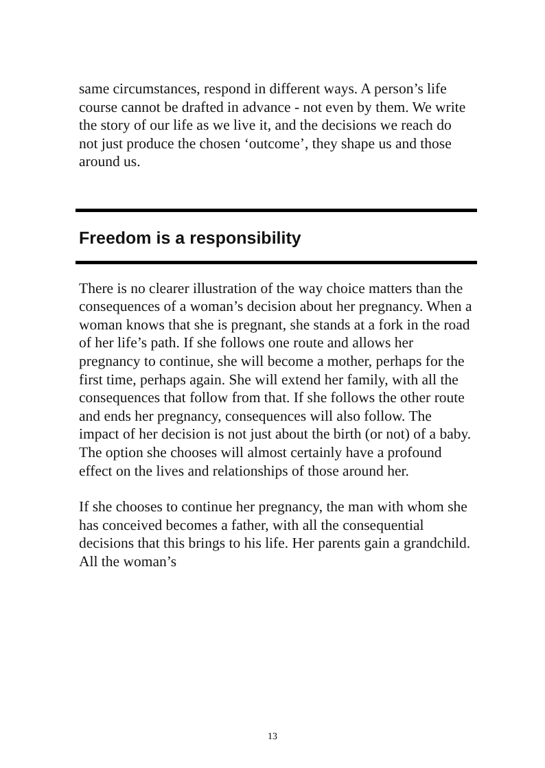same circumstances, respond in different ways. A person’s life course cannot be drafted in advance - not even by them. We write the story of our life as we live it, and the decisions we reach do not just produce the chosen ‘outcome’, they shape us and those around us.
Freedom is a responsibility
There is no clearer illustration of the way choice matters than the consequences of a woman’s decision about her pregnancy. When a woman knows that she is pregnant, she stands at a fork in the road of her life’s path. If she follows one route and allows her pregnancy to continue, she will become a mother, perhaps for the first time, perhaps again. She will extend her family, with all the consequences that follow from that. If she follows the other route and ends her pregnancy, consequences will also follow. The impact of her decision is not just about the birth (or not) of a baby. The option she chooses will almost certainly have a profound effect on the lives and relationships of those around her.
If she chooses to continue her pregnancy, the man with whom she has conceived becomes a father, with all the consequential decisions that this brings to his life. Her parents gain a grandchild. All the woman’s
13